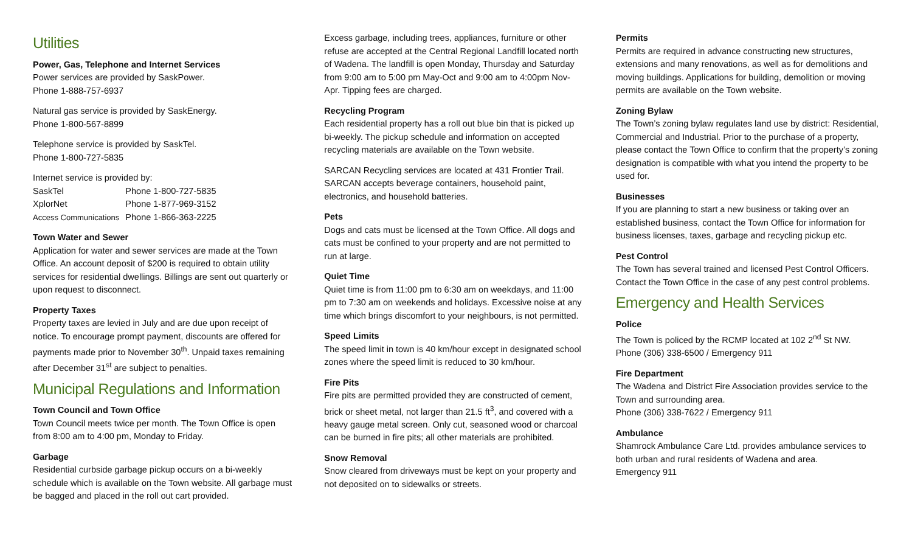Utilities
Power, Gas, Telephone and Internet Services
Power services are provided by SaskPower.
Phone 1-888-757-6937
Natural gas service is provided by SaskEnergy.
Phone 1-800-567-8899
Telephone service is provided by SaskTel.
Phone 1-800-727-5835
Internet service is provided by:
| SaskTel | Phone 1-800-727-5835 |
| XplorNet | Phone 1-877-969-3152 |
| Access Communications | Phone 1-866-363-2225 |
Town Water and Sewer
Application for water and sewer services are made at the Town Office. An account deposit of $200 is required to obtain utility services for residential dwellings. Billings are sent out quarterly or upon request to disconnect.
Property Taxes
Property taxes are levied in July and are due upon receipt of notice. To encourage prompt payment, discounts are offered for payments made prior to November 30<sup>th</sup>. Unpaid taxes remaining after December 31<sup>st</sup> are subject to penalties.
Municipal Regulations and Information
Town Council and Town Office
Town Council meets twice per month. The Town Office is open from 8:00 am to 4:00 pm, Monday to Friday.
Garbage
Residential curbside garbage pickup occurs on a bi-weekly schedule which is available on the Town website. All garbage must be bagged and placed in the roll out cart provided.
Excess garbage, including trees, appliances, furniture or other refuse are accepted at the Central Regional Landfill located north of Wadena. The landfill is open Monday, Thursday and Saturday from 9:00 am to 5:00 pm May-Oct and 9:00 am to 4:00pm Nov-Apr. Tipping fees are charged.
Recycling Program
Each residential property has a roll out blue bin that is picked up bi-weekly. The pickup schedule and information on accepted recycling materials are available on the Town website.
SARCAN Recycling services are located at 431 Frontier Trail. SARCAN accepts beverage containers, household paint, electronics, and household batteries.
Pets
Dogs and cats must be licensed at the Town Office. All dogs and cats must be confined to your property and are not permitted to run at large.
Quiet Time
Quiet time is from 11:00 pm to 6:30 am on weekdays, and 11:00 pm to 7:30 am on weekends and holidays. Excessive noise at any time which brings discomfort to your neighbours, is not permitted.
Speed Limits
The speed limit in town is 40 km/hour except in designated school zones where the speed limit is reduced to 30 km/hour.
Fire Pits
Fire pits are permitted provided they are constructed of cement, brick or sheet metal, not larger than 21.5 ft<sup>3</sup>, and covered with a heavy gauge metal screen. Only cut, seasoned wood or charcoal can be burned in fire pits; all other materials are prohibited.
Snow Removal
Snow cleared from driveways must be kept on your property and not deposited on to sidewalks or streets.
Permits
Permits are required in advance constructing new structures, extensions and many renovations, as well as for demolitions and moving buildings. Applications for building, demolition or moving permits are available on the Town website.
Zoning Bylaw
The Town’s zoning bylaw regulates land use by district: Residential, Commercial and Industrial. Prior to the purchase of a property, please contact the Town Office to confirm that the property’s zoning designation is compatible with what you intend the property to be used for.
Businesses
If you are planning to start a new business or taking over an established business, contact the Town Office for information for business licenses, taxes, garbage and recycling pickup etc.
Pest Control
The Town has several trained and licensed Pest Control Officers. Contact the Town Office in the case of any pest control problems.
Emergency and Health Services
Police
The Town is policed by the RCMP located at 102 2<sup>nd</sup> St NW.
Phone (306) 338-6500 / Emergency 911
Fire Department
The Wadena and District Fire Association provides service to the Town and surrounding area.
Phone (306) 338-7622 / Emergency 911
Ambulance
Shamrock Ambulance Care Ltd. provides ambulance services to both urban and rural residents of Wadena and area.
Emergency 911